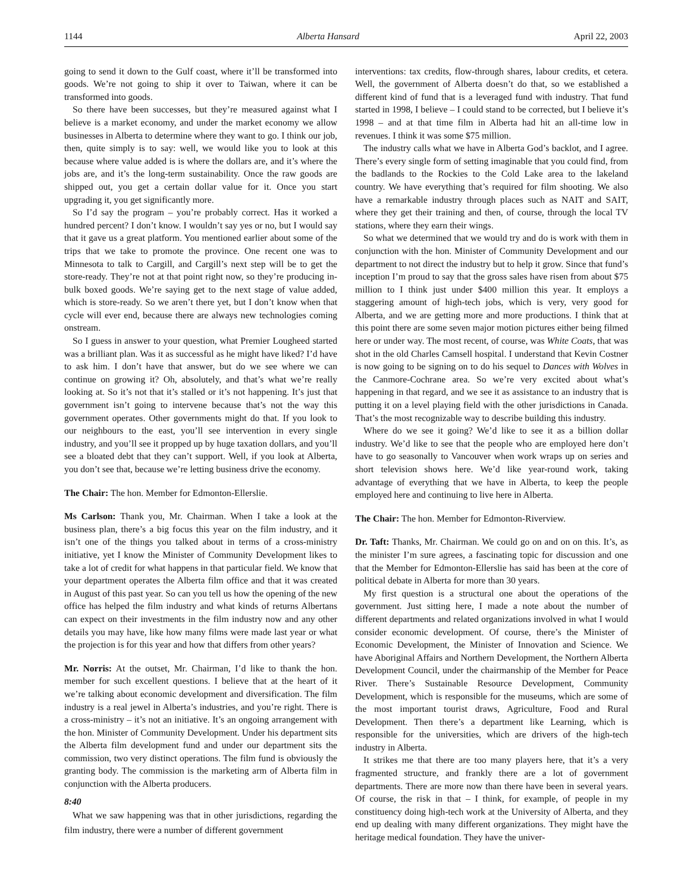1144 Alberta Hansard April 22, 2003
going to send it down to the Gulf coast, where it’ll be transformed into goods. We’re not going to ship it over to Taiwan, where it can be transformed into goods.
So there have been successes, but they’re measured against what I believe is a market economy, and under the market economy we allow businesses in Alberta to determine where they want to go. I think our job, then, quite simply is to say: well, we would like you to look at this because where value added is is where the dollars are, and it’s where the jobs are, and it’s the long-term sustainability. Once the raw goods are shipped out, you get a certain dollar value for it. Once you start upgrading it, you get significantly more.
So I’d say the program – you’re probably correct. Has it worked a hundred percent? I don’t know. I wouldn’t say yes or no, but I would say that it gave us a great platform. You mentioned earlier about some of the trips that we take to promote the province. One recent one was to Minnesota to talk to Cargill, and Cargill’s next step will be to get the store-ready. They’re not at that point right now, so they’re producing in-bulk boxed goods. We’re saying get to the next stage of value added, which is store-ready. So we aren’t there yet, but I don’t know when that cycle will ever end, because there are always new technologies coming onstream.
So I guess in answer to your question, what Premier Lougheed started was a brilliant plan. Was it as successful as he might have liked? I’d have to ask him. I don’t have that answer, but do we see where we can continue on growing it? Oh, absolutely, and that’s what we’re really looking at. So it’s not that it’s stalled or it’s not happening. It’s just that government isn’t going to intervene because that’s not the way this government operates. Other governments might do that. If you look to our neighbours to the east, you’ll see intervention in every single industry, and you’ll see it propped up by huge taxation dollars, and you’ll see a bloated debt that they can’t support. Well, if you look at Alberta, you don’t see that, because we’re letting business drive the economy.
The Chair: The hon. Member for Edmonton-Ellerslie.
Ms Carlson: Thank you, Mr. Chairman. When I take a look at the business plan, there’s a big focus this year on the film industry, and it isn’t one of the things you talked about in terms of a cross-ministry initiative, yet I know the Minister of Community Development likes to take a lot of credit for what happens in that particular field. We know that your department operates the Alberta film office and that it was created in August of this past year. So can you tell us how the opening of the new office has helped the film industry and what kinds of returns Albertans can expect on their investments in the film industry now and any other details you may have, like how many films were made last year or what the projection is for this year and how that differs from other years?
Mr. Norris: At the outset, Mr. Chairman, I’d like to thank the hon. member for such excellent questions. I believe that at the heart of it we’re talking about economic development and diversification. The film industry is a real jewel in Alberta’s industries, and you’re right. There is a cross-ministry – it’s not an initiative. It’s an ongoing arrangement with the hon. Minister of Community Development. Under his department sits the Alberta film development fund and under our department sits the commission, two very distinct operations. The film fund is obviously the granting body. The commission is the marketing arm of Alberta film in conjunction with the Alberta producers.
8:40
What we saw happening was that in other jurisdictions, regarding the film industry, there were a number of different government
interventions: tax credits, flow-through shares, labour credits, et cetera. Well, the government of Alberta doesn’t do that, so we established a different kind of fund that is a leveraged fund with industry. That fund started in 1998, I believe – I could stand to be corrected, but I believe it’s 1998 – and at that time film in Alberta had hit an all-time low in revenues. I think it was some $75 million.
The industry calls what we have in Alberta God’s backlot, and I agree. There’s every single form of setting imaginable that you could find, from the badlands to the Rockies to the Cold Lake area to the lakeland country. We have everything that’s required for film shooting. We also have a remarkable industry through places such as NAIT and SAIT, where they get their training and then, of course, through the local TV stations, where they earn their wings.
So what we determined that we would try and do is work with them in conjunction with the hon. Minister of Community Development and our department to not direct the industry but to help it grow. Since that fund’s inception I’m proud to say that the gross sales have risen from about $75 million to I think just under $400 million this year. It employs a staggering amount of high-tech jobs, which is very, very good for Alberta, and we are getting more and more productions. I think that at this point there are some seven major motion pictures either being filmed here or under way. The most recent, of course, was White Coats, that was shot in the old Charles Camsell hospital. I understand that Kevin Costner is now going to be signing on to do his sequel to Dances with Wolves in the Canmore-Cochrane area. So we’re very excited about what’s happening in that regard, and we see it as assistance to an industry that is putting it on a level playing field with the other jurisdictions in Canada. That’s the most recognizable way to describe building this industry.
Where do we see it going? We’d like to see it as a billion dollar industry. We’d like to see that the people who are employed here don’t have to go seasonally to Vancouver when work wraps up on series and short television shows here. We’d like year-round work, taking advantage of everything that we have in Alberta, to keep the people employed here and continuing to live here in Alberta.
The Chair: The hon. Member for Edmonton-Riverview.
Dr. Taft: Thanks, Mr. Chairman. We could go on and on on this. It’s, as the minister I’m sure agrees, a fascinating topic for discussion and one that the Member for Edmonton-Ellerslie has said has been at the core of political debate in Alberta for more than 30 years.
My first question is a structural one about the operations of the government. Just sitting here, I made a note about the number of different departments and related organizations involved in what I would consider economic development. Of course, there’s the Minister of Economic Development, the Minister of Innovation and Science. We have Aboriginal Affairs and Northern Development, the Northern Alberta Development Council, under the chairmanship of the Member for Peace River. There’s Sustainable Resource Development, Community Development, which is responsible for the museums, which are some of the most important tourist draws, Agriculture, Food and Rural Development. Then there’s a department like Learning, which is responsible for the universities, which are drivers of the high-tech industry in Alberta.
It strikes me that there are too many players here, that it’s a very fragmented structure, and frankly there are a lot of government departments. There are more now than there have been in several years. Of course, the risk in that – I think, for example, of people in my constituency doing high-tech work at the University of Alberta, and they end up dealing with many different organizations. They might have the heritage medical foundation. They have the univer-